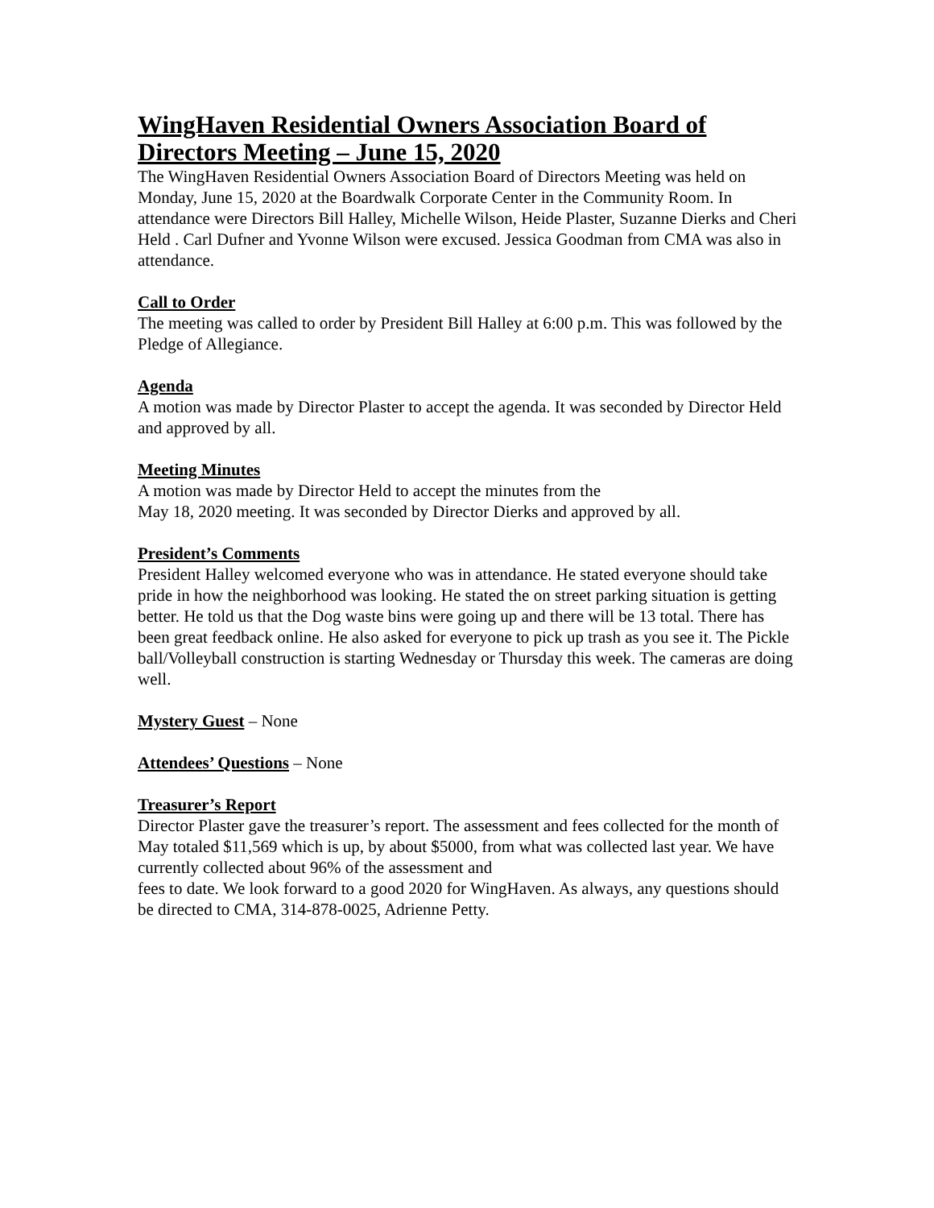WingHaven Residential Owners Association Board of Directors Meeting – June 15, 2020
The WingHaven Residential Owners Association Board of Directors Meeting was held on Monday, June 15, 2020 at the Boardwalk Corporate Center in the Community Room. In attendance were Directors Bill Halley, Michelle Wilson, Heide Plaster, Suzanne Dierks and Cheri Held . Carl Dufner and Yvonne Wilson were excused. Jessica Goodman from CMA was also in attendance.
Call to Order
The meeting was called to order by President Bill Halley at 6:00 p.m. This was followed by the Pledge of Allegiance.
Agenda
A motion was made by Director Plaster to accept the agenda. It was seconded by Director Held and approved by all.
Meeting Minutes
A motion was made by Director Held to accept the minutes from the
May 18, 2020 meeting. It was seconded by Director Dierks and approved by all.
President’s Comments
President Halley welcomed everyone who was in attendance. He stated everyone should take pride in how the neighborhood was looking. He stated the on street parking situation is getting better. He told us that the Dog waste bins were going up and there will be 13 total. There has been great feedback online. He also asked for everyone to pick up trash as you see it. The Pickle ball/Volleyball construction is starting Wednesday or Thursday this week. The cameras are doing well.
Mystery Guest – None
Attendees’ Questions – None
Treasurer’s Report
Director Plaster gave the treasurer’s report. The assessment and fees collected for the month of May totaled $11,569 which is up, by about $5000, from what was collected last year. We have currently collected about 96% of the assessment and
fees to date. We look forward to a good 2020 for WingHaven. As always, any questions should be directed to CMA, 314-878-0025, Adrienne Petty.